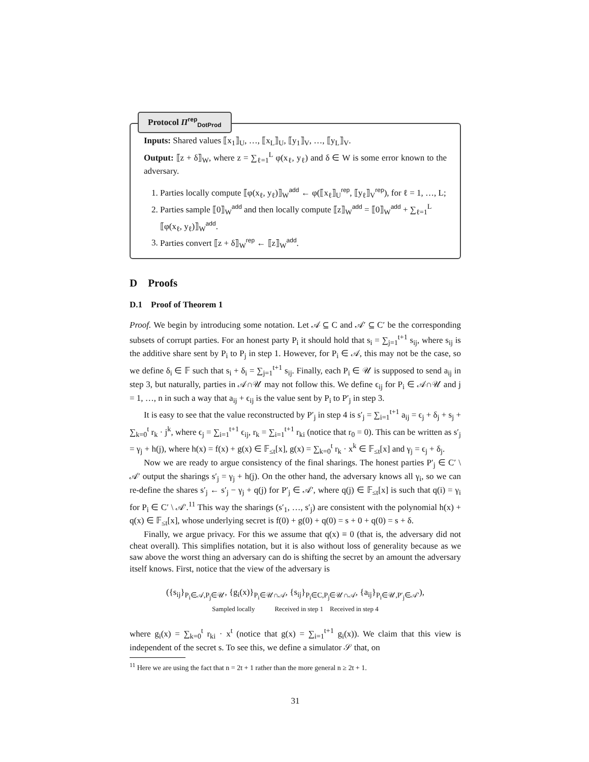Protocol Π<sup>rep</sup><sub>DotProd</sub>
Inputs: Shared values ⟦x<sub>1</sub>⟧<sub>U</sub>, …, ⟦x<sub>L</sub>⟧<sub>U</sub>, ⟦y<sub>1</sub>⟧<sub>V</sub>, …, ⟦y<sub>L</sub>⟧<sub>V</sub>.
Output: ⟦z + δ⟧<sub>W</sub>, where z = ∑<sub>ℓ=1</sub><sup>L</sup> φ(x<sub>ℓ</sub>, y<sub>ℓ</sub>) and δ ∈ W is some error known to the adversary.
1. Parties locally compute ⟦φ(x<sub>ℓ</sub>, y<sub>ℓ</sub>)⟧<sub>W</sub><sup>add</sup> ← φ(⟦x<sub>ℓ</sub>⟧<sub>U</sub><sup>rep</sup>, ⟦y<sub>ℓ</sub>⟧<sub>V</sub><sup>rep</sup>), for ℓ = 1, …, L;
2. Parties sample ⟦0⟧<sub>W</sub><sup>add</sup> and then locally compute ⟦z⟧<sub>W</sub><sup>add</sup> = ⟦0⟧<sub>W</sub><sup>add</sup> + ∑<sub>ℓ=1</sub><sup>L</sup> ⟦φ(x<sub>ℓ</sub>, y<sub>ℓ</sub>)⟧<sub>W</sub><sup>add</sup>.
3. Parties convert ⟦z + δ⟧<sub>W</sub><sup>rep</sup> ← ⟦z⟧<sub>W</sub><sup>add</sup>.
D Proofs
D.1 Proof of Theorem 1
Proof. We begin by introducing some notation. Let 𝒜 ⊆ C and 𝒜′ ⊆ C′ be the corresponding subsets of corrupt parties. For an honest party P<sub>i</sub> it should hold that s<sub>i</sub> = ∑<sub>j=1</sub><sup>t+1</sup> s<sub>ij</sub>, where s<sub>ij</sub> is the additive share sent by P<sub>i</sub> to P<sub>j</sub> in step 1. However, for P<sub>i</sub> ∈ 𝒜, this may not be the case, so we define δ<sub>i</sub> ∈ 𝔽 such that s<sub>i</sub> + δ<sub>i</sub> = ∑<sub>j=1</sub><sup>t+1</sup> s<sub>ij</sub>. Finally, each P<sub>i</sub> ∈ 𝒰 is supposed to send a<sub>ij</sub> in step 3, but naturally, parties in 𝒜∩𝒰 may not follow this. We define ϵ<sub>ij</sub> for P<sub>i</sub> ∈ 𝒜∩𝒰 and j = 1, …, n in such a way that a<sub>ij</sub> + ϵ<sub>ij</sub> is the value sent by P<sub>i</sub> to P′<sub>j</sub> in step 3.
It is easy to see that the value reconstructed by P′<sub>j</sub> in step 4 is s′<sub>j</sub> = ∑<sub>i=1</sub><sup>t+1</sup> a<sub>ij</sub> = ϵ<sub>j</sub> + δ<sub>j</sub> + s<sub>j</sub> + ∑<sub>k=0</sub><sup>t</sup> r<sub>k</sub> · j<sup>k</sup>, where ϵ<sub>j</sub> = ∑<sub>i=1</sub><sup>t+1</sup> ϵ<sub>ij</sub>, r<sub>k</sub> = ∑<sub>i=1</sub><sup>t+1</sup> r<sub>ki</sub> (notice that r<sub>0</sub> = 0). This can be written as s′<sub>j</sub> = γ<sub>j</sub> + h(j), where h(x) = f(x) + g(x) ∈ 𝔽<sub>≤t</sub>[x], g(x) = ∑<sub>k=0</sub><sup>t</sup> r<sub>k</sub> · x<sup>k</sup> ∈ 𝔽<sub>≤t</sub>[x] and γ<sub>j</sub> = ϵ<sub>j</sub> + δ<sub>j</sub>.
Now we are ready to argue consistency of the final sharings. The honest parties P′<sub>j</sub> ∈ C′ \ 𝒜′ output the sharings s′<sub>j</sub> = γ<sub>j</sub> + h(j). On the other hand, the adversary knows all γ<sub>i</sub>, so we can re-define the shares s′<sub>j</sub> ← s′<sub>j</sub> − γ<sub>j</sub> + q(j) for P′<sub>j</sub> ∈ 𝒜′, where q(j) ∈ 𝔽<sub>≤t</sub>[x] is such that q(i) = γ<sub>i</sub> for P<sub>i</sub> ∈ C′ \ 𝒜′.<sup>11</sup> This way the sharings (s′<sub>1</sub>, …, s′<sub>j</sub>) are consistent with the polynomial h(x) + q(x) ∈ 𝔽<sub>≤t</sub>[x], whose underlying secret is f(0) + g(0) + q(0) = s + 0 + q(0) = s + δ.
Finally, we argue privacy. For this we assume that q(x) ≡ 0 (that is, the adversary did not cheat overall). This simplifies notation, but it is also without loss of generality because as we saw above the worst thing an adversary can do is shifting the secret by an amount the adversary itself knows. First, notice that the view of the adversary is
({s<sub>ij</sub>}<sub>P<sub>i</sub>∈𝒜,P<sub>j</sub>∈𝒰</sub>, {g<sub>i</sub>(x)}<sub>P<sub>i</sub>∈𝒰∩𝒜</sub>, {s<sub>ij</sub>}<sub>P<sub>i</sub>∈C,P<sub>j</sub>∈𝒰∩𝒜</sub>, {a<sub>ij</sub>}<sub>P<sub>i</sub>∈𝒰,P′<sub>j</sub>∈𝒜′</sub>),
Sampled locally Received in step 1 Received in step 4
where g<sub>i</sub>(x) = ∑<sub>k=0</sub><sup>t</sup> r<sub>ki</sub> · x<sup>t</sup> (notice that g(x) = ∑<sub>i=1</sub><sup>t+1</sup> g<sub>i</sub>(x)). We claim that this view is independent of the secret s. To see this, we define a simulator 𝒮 that, on
<sup>11</sup> Here we are using the fact that n = 2t + 1 rather than the more general n ≥ 2t + 1.
31